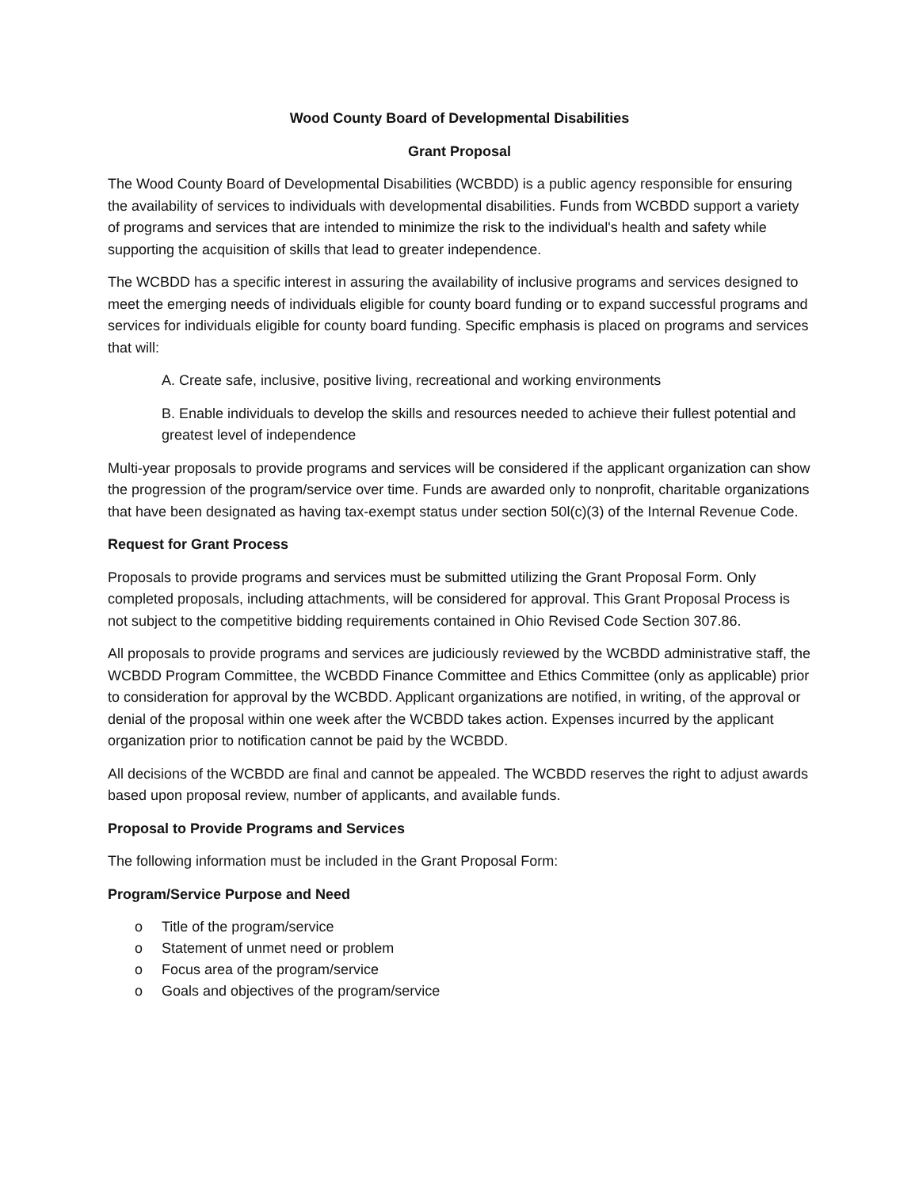Wood County Board of Developmental Disabilities
Grant Proposal
The Wood County Board of Developmental Disabilities (WCBDD) is a public agency responsible for ensuring the availability of services to individuals with developmental disabilities. Funds from WCBDD support a variety of programs and services that are intended to minimize the risk to the individual's health and safety while supporting the acquisition of skills that lead to greater independence.
The WCBDD has a specific interest in assuring the availability of inclusive programs and services designed to meet the emerging needs of individuals eligible for county board funding or to expand successful programs and services for individuals eligible for county board funding. Specific emphasis is placed on programs and services that will:
A. Create safe, inclusive, positive living, recreational and working environments
B. Enable individuals to develop the skills and resources needed to achieve their fullest potential and greatest level of independence
Multi-year proposals to provide programs and services will be considered if the applicant organization can show the progression of the program/service over time. Funds are awarded only to nonprofit, charitable organizations that have been designated as having tax-exempt status under section 50l(c)(3) of the Internal Revenue Code.
Request for Grant Process
Proposals to provide programs and services must be submitted utilizing the Grant Proposal Form. Only completed proposals, including attachments, will be considered for approval. This Grant Proposal Process is not subject to the competitive bidding requirements contained in Ohio Revised Code Section 307.86.
All proposals to provide programs and services are judiciously reviewed by the WCBDD administrative staff, the WCBDD Program Committee, the WCBDD Finance Committee and Ethics Committee (only as applicable) prior to consideration for approval by the WCBDD. Applicant organizations are notified, in writing, of the approval or denial of the proposal within one week after the WCBDD takes action. Expenses incurred by the applicant organization prior to notification cannot be paid by the WCBDD.
All decisions of the WCBDD are final and cannot be appealed. The WCBDD reserves the right to adjust awards based upon proposal review, number of applicants, and available funds.
Proposal to Provide Programs and Services
The following information must be included in the Grant Proposal Form:
Program/Service Purpose and Need
o Title of the program/service
o Statement of unmet need or problem
o Focus area of the program/service
o Goals and objectives of the program/service